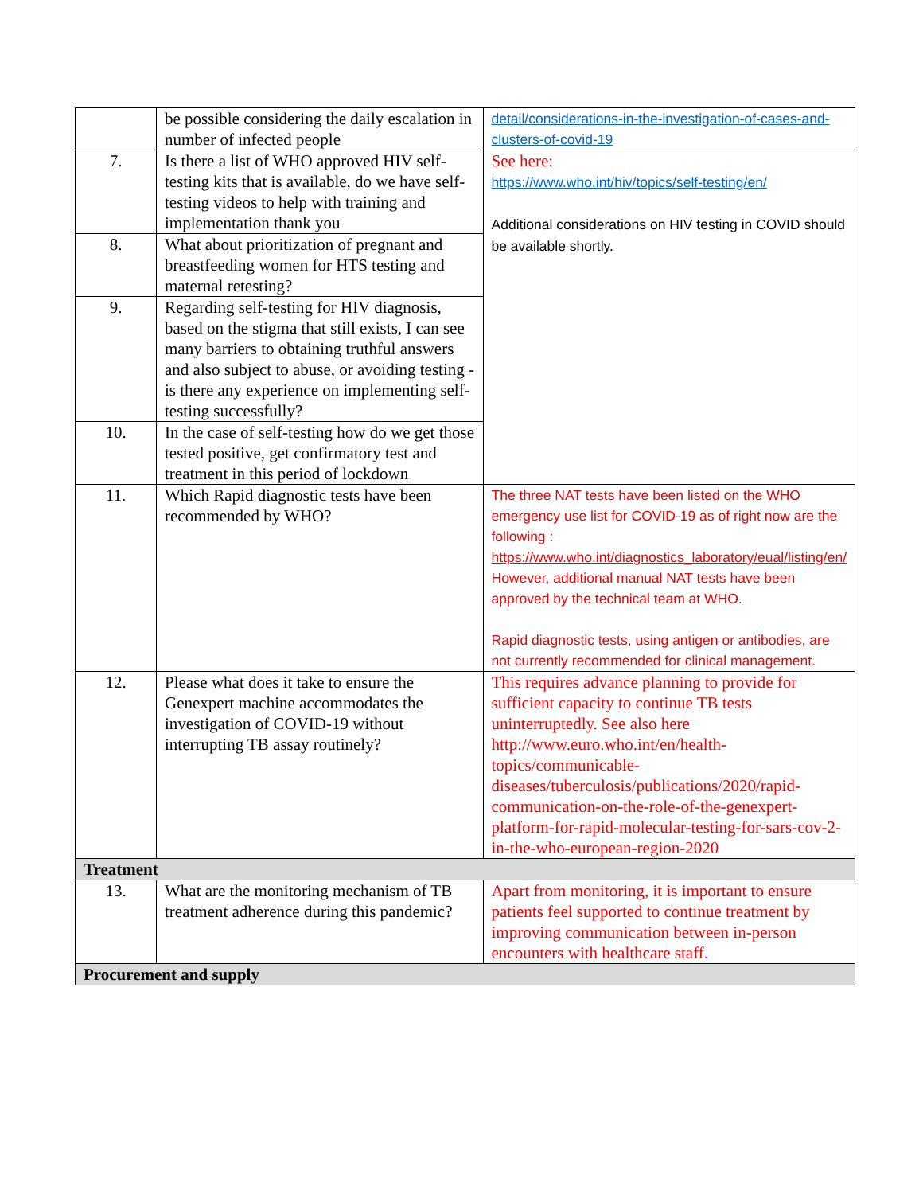| | be possible considering the daily escalation in number of infected people | detail/considerations-in-the-investigation-of-cases-and-clusters-of-covid-19 |
| 7. | Is there a list of WHO approved HIV self-testing kits that is available, do we have self-testing videos to help with training and implementation thank you | See here: https://www.who.int/hiv/topics/self-testing/en/ Additional considerations on HIV testing in COVID should be available shortly. |
| 8. | What about prioritization of pregnant and breastfeeding women for HTS testing and maternal retesting? | |
| 9. | Regarding self-testing for HIV diagnosis, based on the stigma that still exists, I can see many barriers to obtaining truthful answers and also subject to abuse, or avoiding testing - is there any experience on implementing self-testing successfully? | |
| 10. | In the case of self-testing how do we get those tested positive, get confirmatory test and treatment in this period of lockdown | |
| 11. | Which Rapid diagnostic tests have been recommended by WHO? | The three NAT tests have been listed on the WHO emergency use list for COVID-19 as of right now are the following : https://www.who.int/diagnostics_laboratory/eual/listing/en/ However, additional manual NAT tests have been approved by the technical team at WHO. Rapid diagnostic tests, using antigen or antibodies, are not currently recommended for clinical management. |
| 12. | Please what does it take to ensure the Genexpert machine accommodates the investigation of COVID-19 without interrupting TB assay routinely? | This requires advance planning to provide for sufficient capacity to continue TB tests uninterruptedly. See also here http://www.euro.who.int/en/health-topics/communicable-diseases/tuberculosis/publications/2020/rapid-communication-on-the-role-of-the-genexpert-platform-for-rapid-molecular-testing-for-sars-cov-2-in-the-who-european-region-2020 |
| Treatment | | |
| 13. | What are the monitoring mechanism of TB treatment adherence during this pandemic? | Apart from monitoring, it is important to ensure patients feel supported to continue treatment by improving communication between in-person encounters with healthcare staff. |
| Procurement and supply | | |